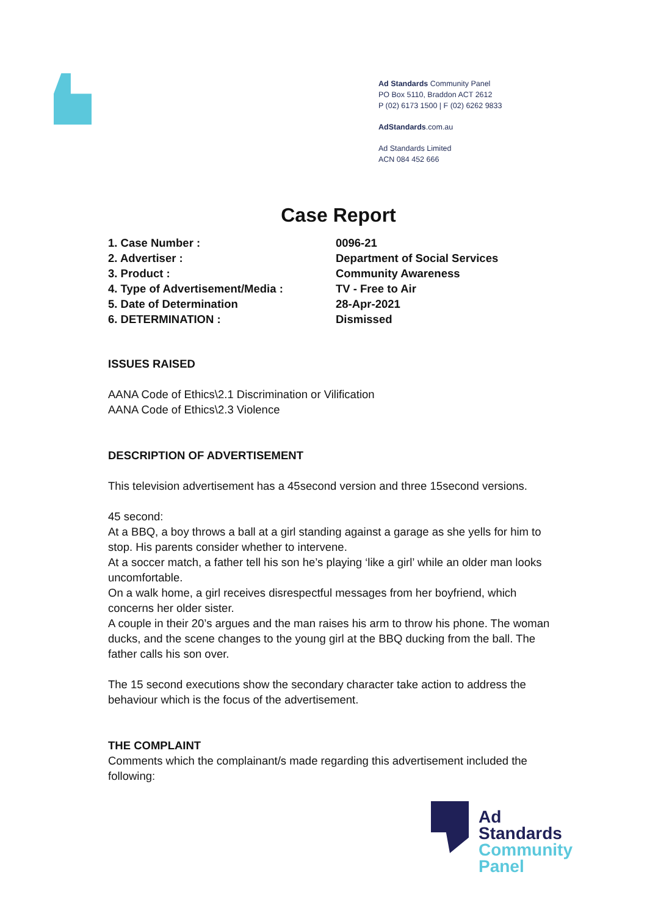Ad Standards Community Panel
PO Box 5110, Braddon ACT 2612
P (02) 6173 1500 | F (02) 6262 9833
AdStandards.com.au
Ad Standards Limited
ACN 084 452 666
Case Report
| 1. Case Number : | 0096-21 |
| 2. Advertiser : | Department of Social Services |
| 3. Product : | Community Awareness |
| 4. Type of Advertisement/Media : | TV - Free to Air |
| 5. Date of Determination | 28-Apr-2021 |
| 6. DETERMINATION : | Dismissed |
ISSUES RAISED
AANA Code of Ethics\2.1 Discrimination or Vilification
AANA Code of Ethics\2.3 Violence
DESCRIPTION OF ADVERTISEMENT
This television advertisement has a 45second version and three 15second versions.
45 second:
At a BBQ, a boy throws a ball at a girl standing against a garage as she yells for him to stop. His parents consider whether to intervene.
At a soccer match, a father tell his son he’s playing ‘like a girl’ while an older man looks uncomfortable.
On a walk home, a girl receives disrespectful messages from her boyfriend, which concerns her older sister.
A couple in their 20’s argues and the man raises his arm to throw his phone. The woman ducks, and the scene changes to the young girl at the BBQ ducking from the ball. The father calls his son over.
The 15 second executions show the secondary character take action to address the behaviour which is the focus of the advertisement.
THE COMPLAINT
Comments which the complainant/s made regarding this advertisement included the following:
Ad
Standards
Community
Panel